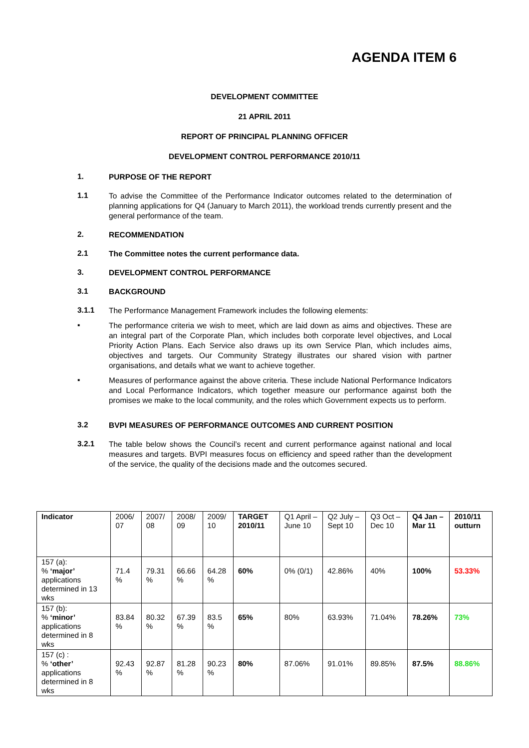AGENDA ITEM 6
DEVELOPMENT COMMITTEE
21 APRIL 2011
REPORT OF PRINCIPAL PLANNING OFFICER
DEVELOPMENT CONTROL PERFORMANCE 2010/11
1. PURPOSE OF THE REPORT
1.1 To advise the Committee of the Performance Indicator outcomes related to the determination of planning applications for Q4 (January to March 2011), the workload trends currently present and the general performance of the team.
2. RECOMMENDATION
2.1 The Committee notes the current performance data.
3. DEVELOPMENT CONTROL PERFORMANCE
3.1 BACKGROUND
3.1.1 The Performance Management Framework includes the following elements:
▪ The performance criteria we wish to meet, which are laid down as aims and objectives. These are an integral part of the Corporate Plan, which includes both corporate level objectives, and Local Priority Action Plans. Each Service also draws up its own Service Plan, which includes aims, objectives and targets. Our Community Strategy illustrates our shared vision with partner organisations, and details what we want to achieve together.
▪ Measures of performance against the above criteria. These include National Performance Indicators and Local Performance Indicators, which together measure our performance against both the promises we make to the local community, and the roles which Government expects us to perform.
3.2 BVPI MEASURES OF PERFORMANCE OUTCOMES AND CURRENT POSITION
3.2.1 The table below shows the Council’s recent and current performance against national and local measures and targets. BVPI measures focus on efficiency and speed rather than the development of the service, the quality of the decisions made and the outcomes secured.
| Indicator | 2006/ 07 | 2007/ 08 | 2008/ 09 | 2009/ 10 | TARGET 2010/11 | Q1 April – June 10 | Q2 July – Sept 10 | Q3 Oct – Dec 10 | Q4 Jan – Mar 11 | 2010/11 outturn |
| 157 (a): % ‘major’ applications determined in 13 wks | 71.4 % | 79.31 % | 66.66 % | 64.28 % | 60% | 0% (0/1) | 42.86% | 40% | 100% | 53.33% |
| 157 (b): % ‘minor’ applications determined in 8 wks | 83.84 % | 80.32 % | 67.39 % | 83.5 % | 65% | 80% | 63.93% | 71.04% | 78.26% | 73% |
| 157 (c) : % ‘other’ applications determined in 8 wks | 92.43 % | 92.87 % | 81.28 % | 90.23 % | 80% | 87.06% | 91.01% | 89.85% | 87.5% | 88.86% |